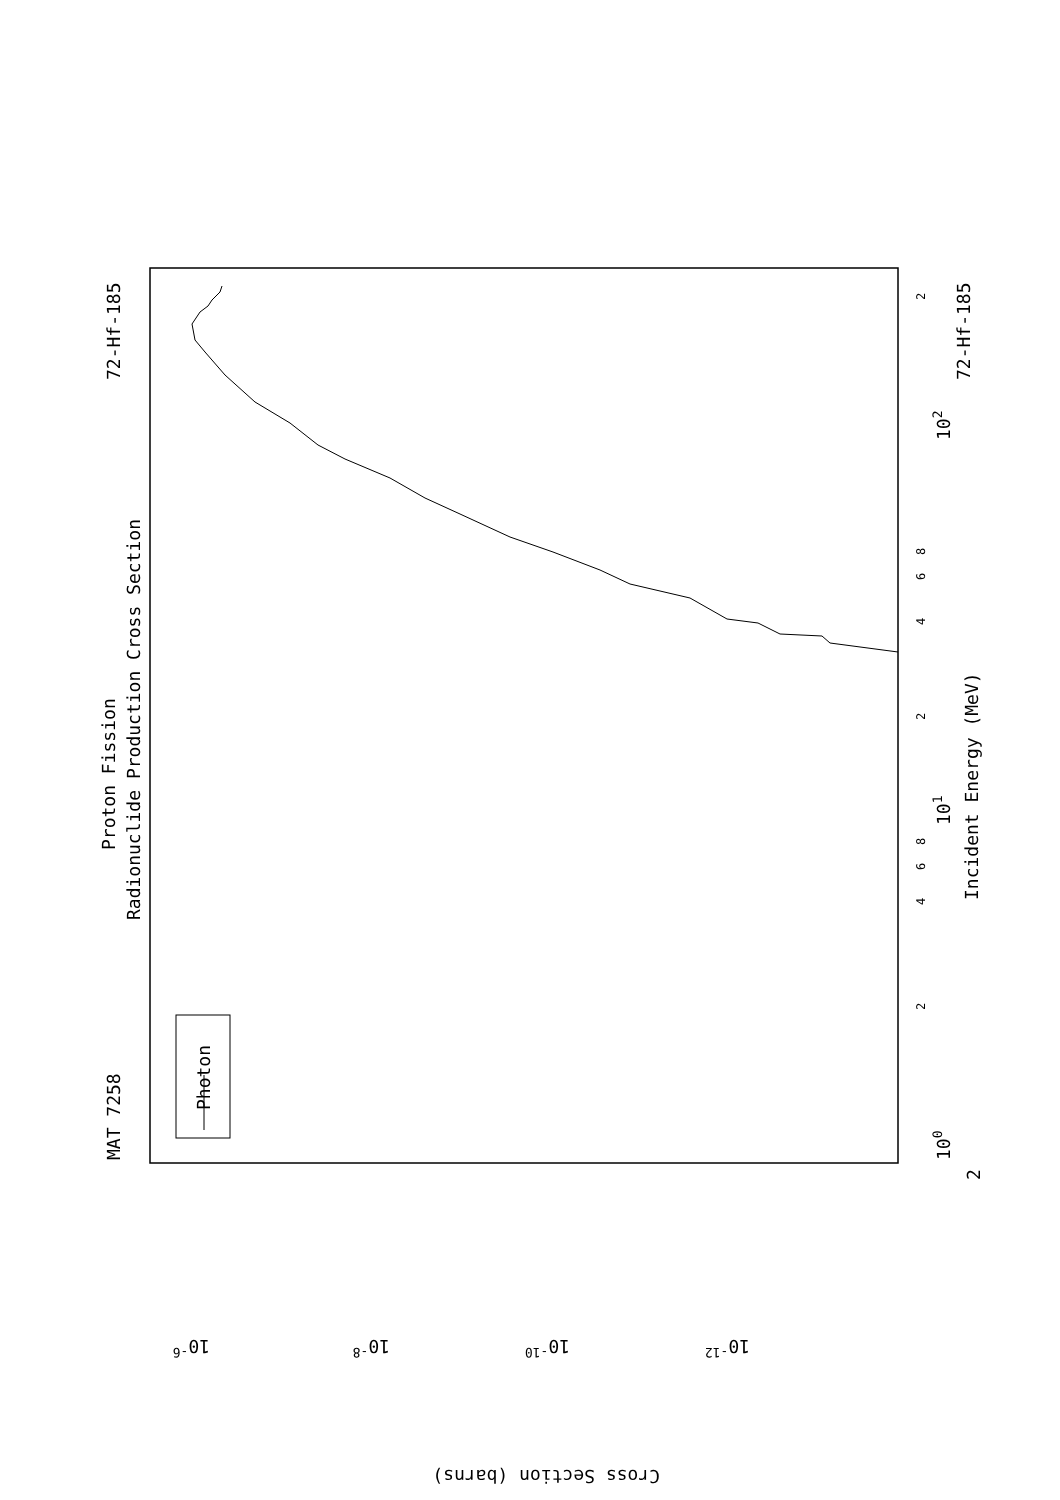MAT 7258
72-Hf-185
Proton Fission
Radionuclide Production Cross Section
Photon
Incident Energy (MeV)
72-Hf-185
100
Cross Section (barns)
10-6
10-8
10-10
10-12
101
102
2
2
4
6
8
2
4
6
8
2